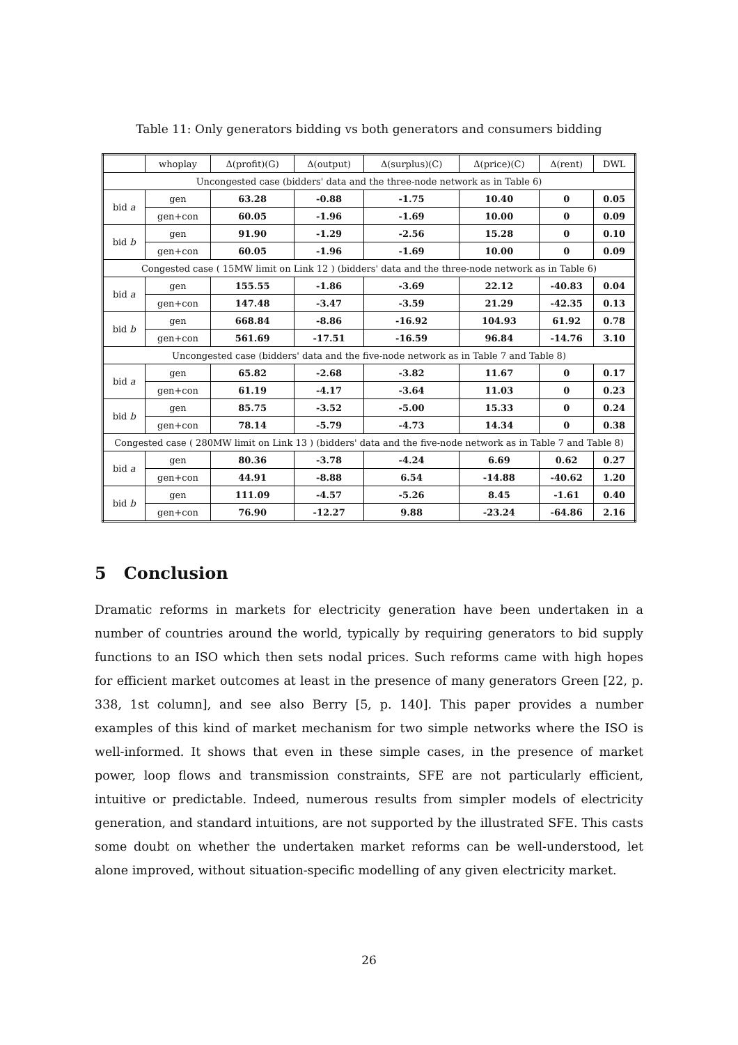Table 11: Only generators bidding vs both generators and consumers bidding
| | whoplay | Δ(profit)(G) | Δ(output) | Δ(surplus)(C) | Δ(price)(C) | Δ(rent) | DWL |
| --- | --- | --- | --- | --- | --- | --- | --- |
| Uncongested case (bidders' data and the three-node network as in Table 6) | | | | | | | |
| bid a | gen | 63.28 | -0.88 | -1.75 | 10.40 | 0 | 0.05 |
| | gen+con | 60.05 | -1.96 | -1.69 | 10.00 | 0 | 0.09 |
| bid b | gen | 91.90 | -1.29 | -2.56 | 15.28 | 0 | 0.10 |
| | gen+con | 60.05 | -1.96 | -1.69 | 10.00 | 0 | 0.09 |
| Congested case ( 15MW limit on Link 12 ) (bidders' data and the three-node network as in Table 6) | | | | | | | |
| bid a | gen | 155.55 | -1.86 | -3.69 | 22.12 | -40.83 | 0.04 |
| | gen+con | 147.48 | -3.47 | -3.59 | 21.29 | -42.35 | 0.13 |
| bid b | gen | 668.84 | -8.86 | -16.92 | 104.93 | 61.92 | 0.78 |
| | gen+con | 561.69 | -17.51 | -16.59 | 96.84 | -14.76 | 3.10 |
| Uncongested case (bidders' data and the five-node network as in Table 7 and Table 8) | | | | | | | |
| bid a | gen | 65.82 | -2.68 | -3.82 | 11.67 | 0 | 0.17 |
| | gen+con | 61.19 | -4.17 | -3.64 | 11.03 | 0 | 0.23 |
| bid b | gen | 85.75 | -3.52 | -5.00 | 15.33 | 0 | 0.24 |
| | gen+con | 78.14 | -5.79 | -4.73 | 14.34 | 0 | 0.38 |
| Congested case ( 280MW limit on Link 13 ) (bidders' data and the five-node network as in Table 7 and Table 8) | | | | | | | |
| bid a | gen | 80.36 | -3.78 | -4.24 | 6.69 | 0.62 | 0.27 |
| | gen+con | 44.91 | -8.88 | 6.54 | -14.88 | -40.62 | 1.20 |
| bid b | gen | 111.09 | -4.57 | -5.26 | 8.45 | -1.61 | 0.40 |
| | gen+con | 76.90 | -12.27 | 9.88 | -23.24 | -64.86 | 2.16 |
5 Conclusion
Dramatic reforms in markets for electricity generation have been undertaken in a number of countries around the world, typically by requiring generators to bid supply functions to an ISO which then sets nodal prices. Such reforms came with high hopes for efficient market outcomes at least in the presence of many generators Green [22, p. 338, 1st column], and see also Berry [5, p. 140]. This paper provides a number examples of this kind of market mechanism for two simple networks where the ISO is well-informed. It shows that even in these simple cases, in the presence of market power, loop flows and transmission constraints, SFE are not particularly efficient, intuitive or predictable. Indeed, numerous results from simpler models of electricity generation, and standard intuitions, are not supported by the illustrated SFE. This casts some doubt on whether the undertaken market reforms can be well-understood, let alone improved, without situation-specific modelling of any given electricity market.
26